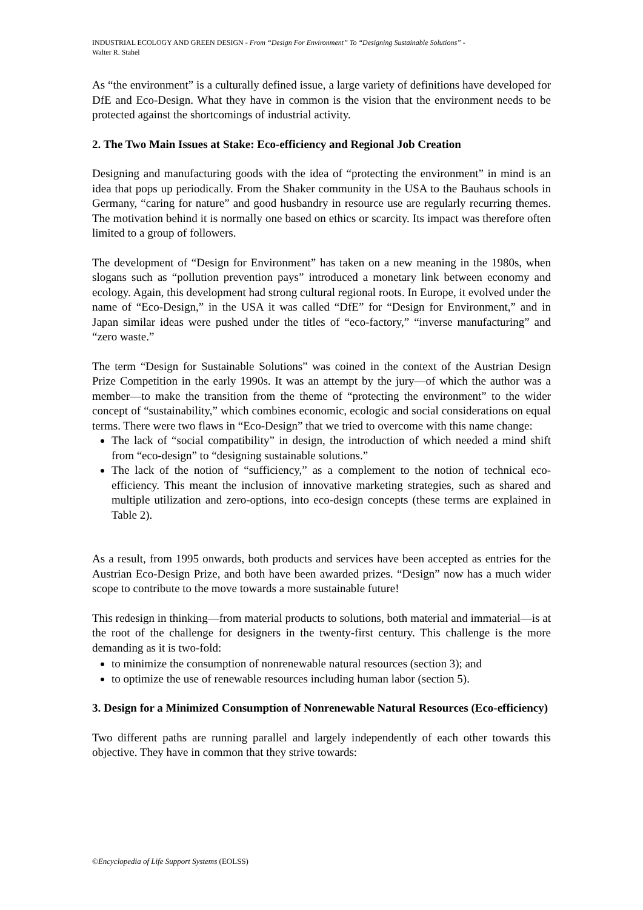INDUSTRIAL ECOLOGY AND GREEN DESIGN - From “Design For Environment” To “Designing Sustainable Solutions” -
Walter R. Stahel
As “the environment” is a culturally defined issue, a large variety of definitions have developed for DfE and Eco-Design. What they have in common is the vision that the environment needs to be protected against the shortcomings of industrial activity.
2. The Two Main Issues at Stake: Eco-efficiency and Regional Job Creation
Designing and manufacturing goods with the idea of “protecting the environment” in mind is an idea that pops up periodically. From the Shaker community in the USA to the Bauhaus schools in Germany, “caring for nature” and good husbandry in resource use are regularly recurring themes. The motivation behind it is normally one based on ethics or scarcity. Its impact was therefore often limited to a group of followers.
The development of “Design for Environment” has taken on a new meaning in the 1980s, when slogans such as “pollution prevention pays” introduced a monetary link between economy and ecology. Again, this development had strong cultural regional roots. In Europe, it evolved under the name of “Eco-Design,” in the USA it was called “DfE” for “Design for Environment,” and in Japan similar ideas were pushed under the titles of “eco-factory,” “inverse manufacturing” and “zero waste.”
The term “Design for Sustainable Solutions” was coined in the context of the Austrian Design Prize Competition in the early 1990s. It was an attempt by the jury—of which the author was a member—to make the transition from the theme of “protecting the environment” to the wider concept of “sustainability,” which combines economic, ecologic and social considerations on equal terms. There were two flaws in “Eco-Design” that we tried to overcome with this name change:
The lack of “social compatibility” in design, the introduction of which needed a mind shift from “eco-design” to “designing sustainable solutions.”
The lack of the notion of “sufficiency,” as a complement to the notion of technical eco-efficiency. This meant the inclusion of innovative marketing strategies, such as shared and multiple utilization and zero-options, into eco-design concepts (these terms are explained in Table 2).
As a result, from 1995 onwards, both products and services have been accepted as entries for the Austrian Eco-Design Prize, and both have been awarded prizes. “Design” now has a much wider scope to contribute to the move towards a more sustainable future!
This redesign in thinking—from material products to solutions, both material and immaterial—is at the root of the challenge for designers in the twenty-first century. This challenge is the more demanding as it is two-fold:
to minimize the consumption of nonrenewable natural resources (section 3); and
to optimize the use of renewable resources including human labor (section 5).
3. Design for a Minimized Consumption of Nonrenewable Natural Resources (Eco-efficiency)
Two different paths are running parallel and largely independently of each other towards this objective. They have in common that they strive towards:
©Encyclopedia of Life Support Systems (EOLSS)